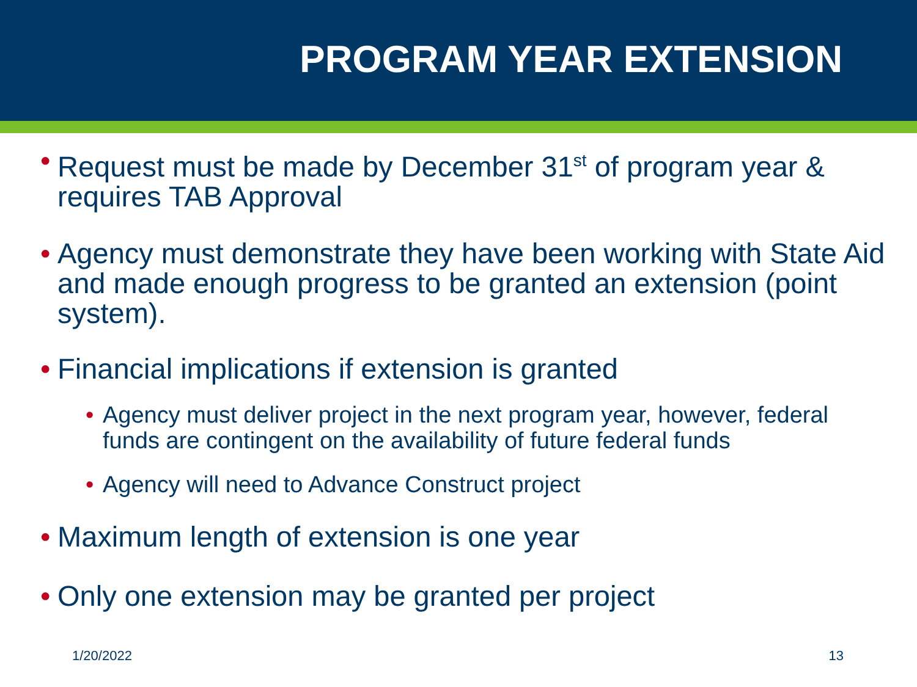PROGRAM YEAR EXTENSION
• Request must be made by December 31<sup>st</sup> of program year & requires TAB Approval
• Agency must demonstrate they have been working with State Aid and made enough progress to be granted an extension (point system).
• Financial implications if extension is granted
• Agency must deliver project in the next program year, however, federal funds are contingent on the availability of future federal funds
• Agency will need to Advance Construct project
• Maximum length of extension is one year
• Only one extension may be granted per project
1/20/2022 13